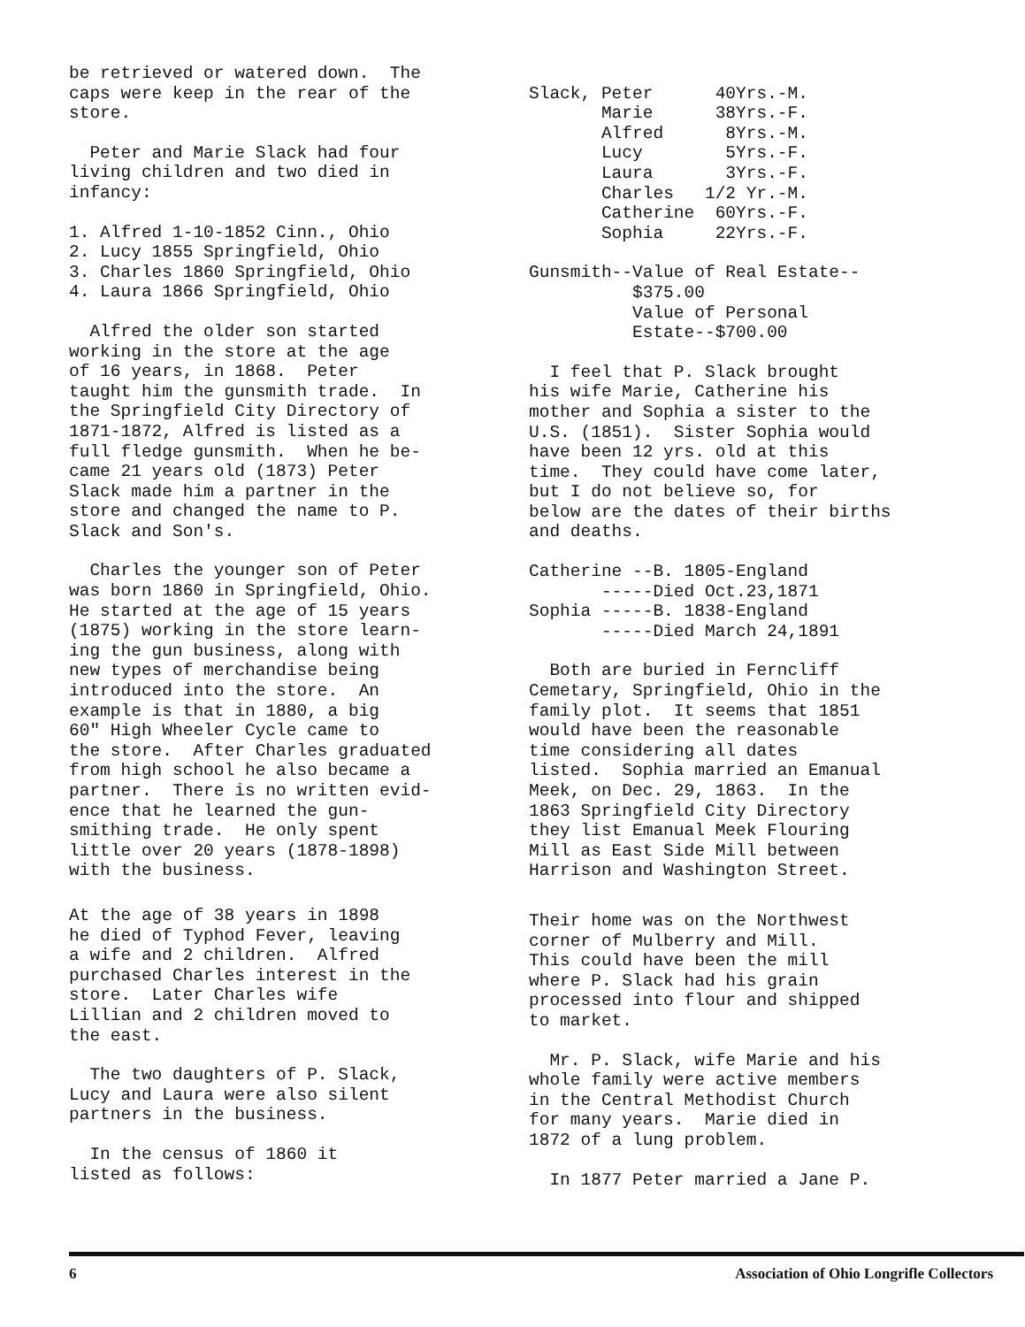be retrieved or watered down. The caps were keep in the rear of the store.
Peter and Marie Slack had four living children and two died in infancy:
1. Alfred 1-10-1852 Cinn., Ohio 2. Lucy 1855 Springfield, Ohio 3. Charles 1860 Springfield, Ohio 4. Laura 1866 Springfield, Ohio
Alfred the older son started working in the store at the age of 16 years, in 1868. Peter taught him the gunsmith trade. In the Springfield City Directory of 1871-1872, Alfred is listed as a full fledge gunsmith. When he be- came 21 years old (1873) Peter Slack made him a partner in the store and changed the name to P. Slack and Son's.
Charles the younger son of Peter was born 1860 in Springfield, Ohio. He started at the age of 15 years (1875) working in the store learn- ing the gun business, along with new types of merchandise being introduced into the store. An example is that in 1880, a big 60" High Wheeler Cycle came to the store. After Charles graduated from high school he also became a partner. There is no written evid- ence that he learned the gun- smithing trade. He only spent little over 20 years (1878-1898) with the business.
At the age of 38 years in 1898 he died of Typhod Fever, leaving a wife and 2 children. Alfred purchased Charles interest in the store. Later Charles wife Lillian and 2 children moved to the east.
The two daughters of P. Slack, Lucy and Laura were also silent partners in the business.
In the census of 1860 it listed as follows:
| Slack, | Peter | 40Yrs.-M. |
| | Marie | 38Yrs.-F. |
| | Alfred | 8Yrs.-M. |
| | Lucy | 5Yrs.-F. |
| | Laura | 3Yrs.-F. |
| | Charles | 1/2 Yr.-M. |
| | Catherine | 60Yrs.-F. |
| | Sophia | 22Yrs.-F. |
Gunsmith--Value of Real Estate-- $375.00 Value of Personal Estate--$700.00
I feel that P. Slack brought his wife Marie, Catherine his mother and Sophia a sister to the U.S. (1851). Sister Sophia would have been 12 yrs. old at this time. They could have come later, but I do not believe so, for below are the dates of their births and deaths.
Catherine --B. 1805-England -----Died Oct.23,1871 Sophia -----B. 1838-England -----Died March 24,1891
Both are buried in Ferncliff Cemetary, Springfield, Ohio in the family plot. It seems that 1851 would have been the reasonable time considering all dates listed. Sophia married an Emanual Meek, on Dec. 29, 1863. In the 1863 Springfield City Directory they list Emanual Meek Flouring Mill as East Side Mill between Harrison and Washington Street.
Their home was on the Northwest corner of Mulberry and Mill. This could have been the mill where P. Slack had his grain processed into flour and shipped to market.
Mr. P. Slack, wife Marie and his whole family were active members in the Central Methodist Church for many years. Marie died in 1872 of a lung problem.
In 1877 Peter married a Jane P.
6 Association of Ohio Longrifle Collectors